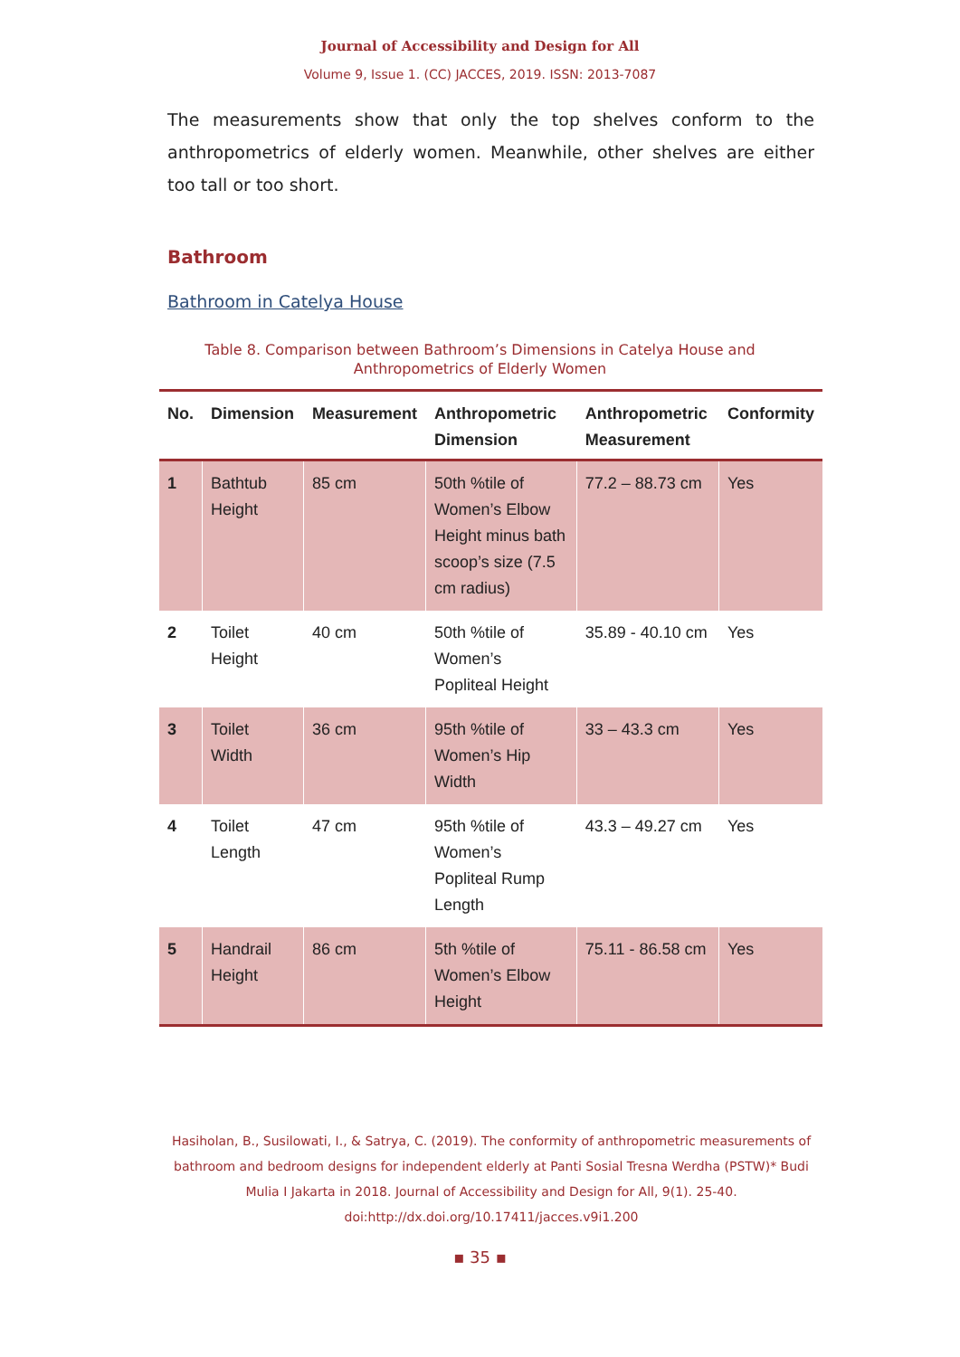Journal of Accessibility and Design for All
Volume 9, Issue 1. (CC) JACCES, 2019. ISSN: 2013-7087
The measurements show that only the top shelves conform to the anthropometrics of elderly women. Meanwhile, other shelves are either too tall or too short.
Bathroom
Bathroom in Catelya House
Table 8. Comparison between Bathroom’s Dimensions in Catelya House and Anthropometrics of Elderly Women
| No. | Dimension | Measurement | Anthropometric Dimension | Anthropometric Measurement | Conformity |
| --- | --- | --- | --- | --- | --- |
| 1 | Bathtub Height | 85 cm | 50th %tile of Women’s Elbow Height minus bath scoop’s size (7.5 cm radius) | 77.2 – 88.73 cm | Yes |
| 2 | Toilet Height | 40 cm | 50th %tile of Women’s Popliteal Height | 35.89 - 40.10 cm | Yes |
| 3 | Toilet Width | 36 cm | 95th %tile of Women’s Hip Width | 33 – 43.3 cm | Yes |
| 4 | Toilet Length | 47 cm | 95th %tile of Women’s Popliteal Rump Length | 43.3 – 49.27 cm | Yes |
| 5 | Handrail Height | 86 cm | 5th %tile of Women’s Elbow Height | 75.11 - 86.58 cm | Yes |
Hasiholan, B., Susilowati, I., & Satrya, C. (2019). The conformity of anthropometric measurements of bathroom and bedroom designs for independent elderly at Panti Sosial Tresna Werdha (PSTW)* Budi Mulia I Jakarta in 2018. Journal of Accessibility and Design for All, 9(1). 25-40. doi:http://dx.doi.org/10.17411/jacces.v9i1.200
▪ 35 ▪